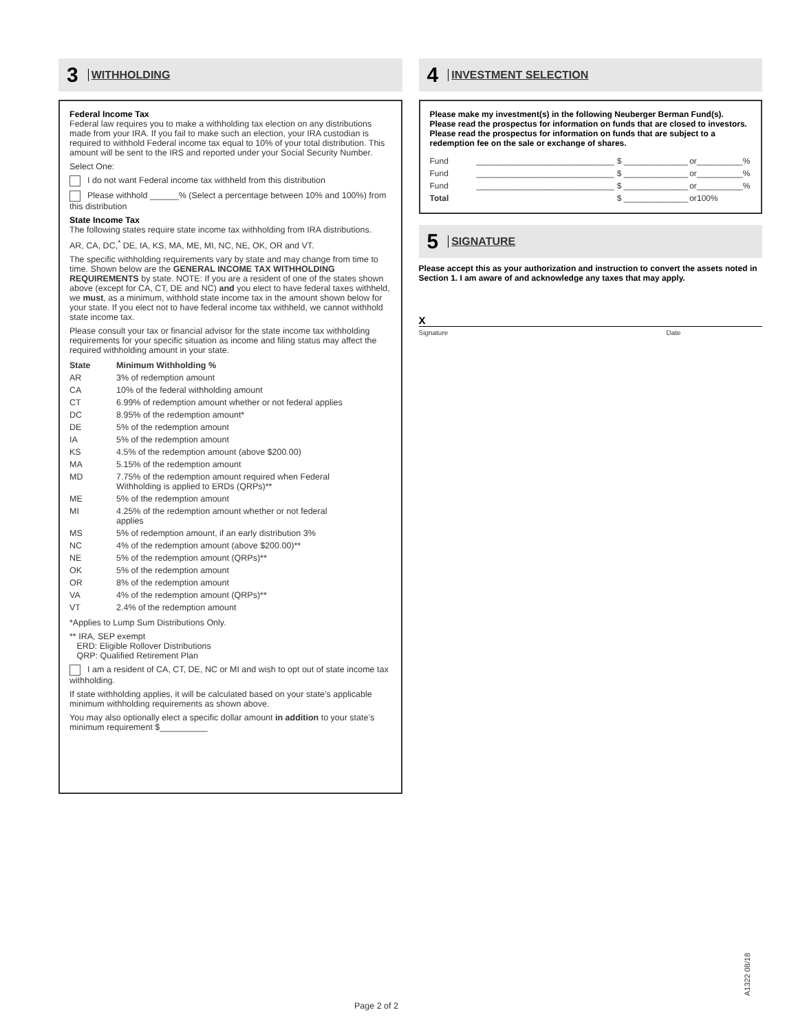3 WITHHOLDING
Federal Income Tax
Federal law requires you to make a withholding tax election on any distributions made from your IRA. If you fail to make such an election, your IRA custodian is required to withhold Federal income tax equal to 10% of your total distribution. This amount will be sent to the IRS and reported under your Social Security Number.
Select One:
I do not want Federal income tax withheld from this distribution
Please withhold ______% (Select a percentage between 10% and 100%) from this distribution
State Income Tax
The following states require state income tax withholding from IRA distributions.
AR, CA, DC,<sup>*</sup> DE, IA, KS, MA, ME, MI, NC, NE, OK, OR and VT.
The specific withholding requirements vary by state and may change from time to time. Shown below are the GENERAL INCOME TAX WITHHOLDING REQUIREMENTS by state. NOTE: If you are a resident of one of the states shown above (except for CA, CT, DE and NC) and you elect to have federal taxes withheld, we must, as a minimum, withhold state income tax in the amount shown below for your state. If you elect not to have federal income tax withheld, we cannot withhold state income tax.
Please consult your tax or financial advisor for the state income tax withholding requirements for your specific situation as income and filing status may affect the required withholding amount in your state.
| State | Minimum Withholding % |
| --- | --- |
| AR | 3% of redemption amount |
| CA | 10% of the federal withholding amount |
| CT | 6.99% of redemption amount whether or not federal applies |
| DC | 8.95% of the redemption amount* |
| DE | 5% of the redemption amount |
| IA | 5% of the redemption amount |
| KS | 4.5% of the redemption amount (above $200.00) |
| MA | 5.15% of the redemption amount |
| MD | 7.75% of the redemption amount required when Federal Withholding is applied to ERDs (QRPs)** |
| ME | 5% of the redemption amount |
| MI | 4.25% of the redemption amount whether or not federal applies |
| MS | 5% of redemption amount, if an early distribution 3% |
| NC | 4% of the redemption amount (above $200.00)** |
| NE | 5% of the redemption amount (QRPs)** |
| OK | 5% of the redemption amount |
| OR | 8% of the redemption amount |
| VA | 4% of the redemption amount (QRPs)** |
| VT | 2.4% of the redemption amount |
*Applies to Lump Sum Distributions Only.
** IRA, SEP exempt
ERD: Eligible Rollover Distributions
QRP: Qualified Retirement Plan
I am a resident of CA, CT, DE, NC or MI and wish to opt out of state income tax withholding.
If state withholding applies, it will be calculated based on your state’s applicable minimum withholding requirements as shown above.
You may also optionally elect a specific dollar amount in addition to your state’s minimum requirement $__________
4 INVESTMENT SELECTION
Please make my investment(s) in the following Neuberger Berman Fund(s). Please read the prospectus for information on funds that are closed to investors. Please read the prospectus for information on funds that are subject to a redemption fee on the sale or exchange of shares.
| Fund | ______________________________ | $ ______________ | or | __________% |
| Fund | ______________________________ | $ ______________ | or | __________% |
| Fund | ______________________________ | $ ______________ | or | __________% |
| Total | | $ ______________ | or | 100% |
5 SIGNATURE
Please accept this as your authorization and instruction to convert the assets noted in Section 1. I am aware of and acknowledge any taxes that may apply.
X
Signature Date
Page 2 of 2
A1322 08/18